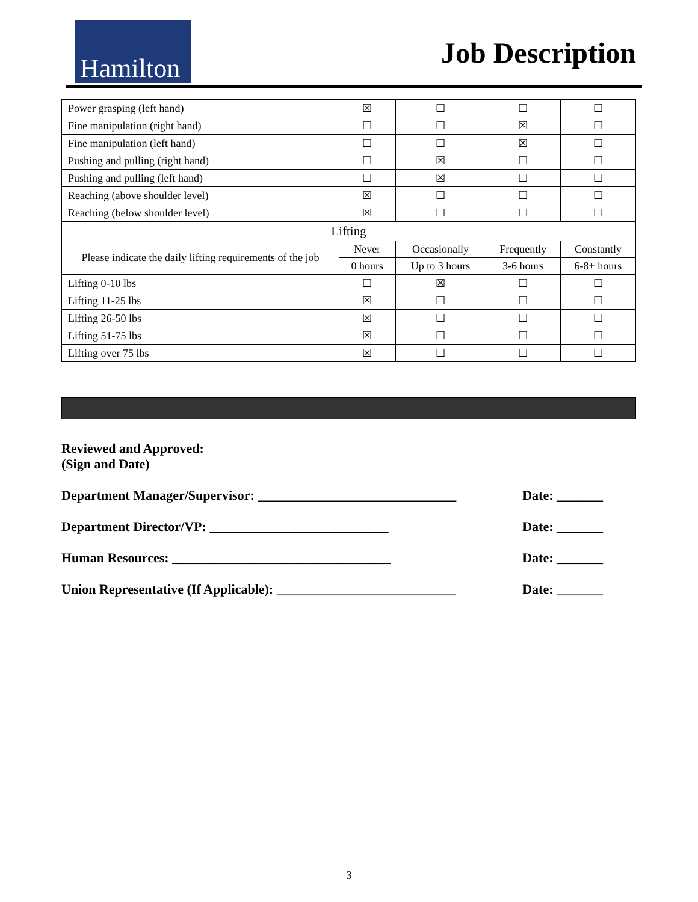Hamilton
Job Description
| Power grasping (left hand) | ☒ | ☐ | ☐ | ☐ |
| Fine manipulation (right hand) | ☐ | ☐ | ☒ | ☐ |
| Fine manipulation (left hand) | ☐ | ☐ | ☒ | ☐ |
| Pushing and pulling (right hand) | ☐ | ☒ | ☐ | ☐ |
| Pushing and pulling (left hand) | ☐ | ☒ | ☐ | ☐ |
| Reaching (above shoulder level) | ☒ | ☐ | ☐ | ☐ |
| Reaching (below shoulder level) | ☒ | ☐ | ☐ | ☐ |
| Lifting | | | | |
| Please indicate the daily lifting requirements of the job | Never | Occasionally | Frequently | Constantly |
| | 0 hours | Up to 3 hours | 3-6 hours | 6-8+ hours |
| Lifting 0-10 lbs | ☐ | ☒ | ☐ | ☐ |
| Lifting 11-25 lbs | ☒ | ☐ | ☐ | ☐ |
| Lifting 26-50 lbs | ☒ | ☐ | ☐ | ☐ |
| Lifting 51-75 lbs | ☒ | ☐ | ☐ | ☐ |
| Lifting over 75 lbs | ☒ | ☐ | ☐ | ☐ |
Reviewed and Approved:
(Sign and Date)
Department Manager/Supervisor: ______________________________ Date: _______
Department Director/VP: ___________________________ Date: _______
Human Resources: _________________________________ Date: _______
Union Representative (If Applicable): ___________________________ Date: _______
3